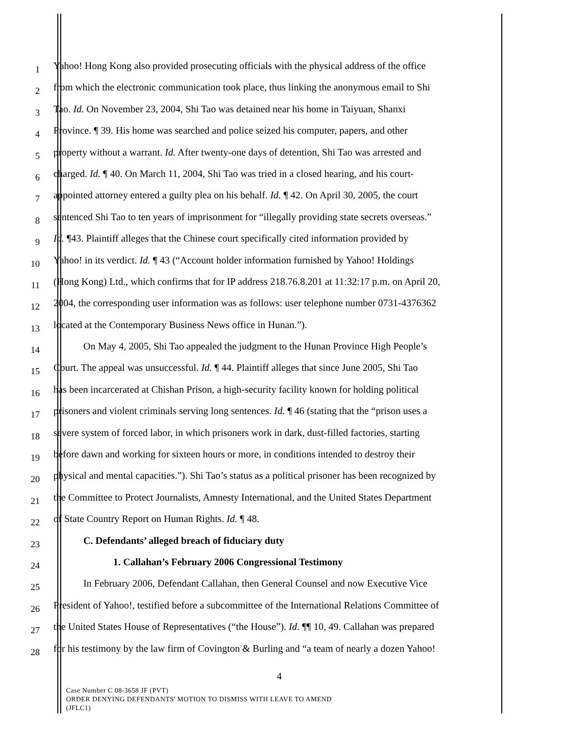1 Yahoo! Hong Kong also provided prosecuting officials with the physical address of the office
2 from which the electronic communication took place, thus linking the anonymous email to Shi
3 Tao. Id. On November 23, 2004, Shi Tao was detained near his home in Taiyuan, Shanxi
4 Province. ¶ 39. His home was searched and police seized his computer, papers, and other
5 property without a warrant. Id. After twenty-one days of detention, Shi Tao was arrested and
6 charged. Id. ¶ 40. On March 11, 2004, Shi Tao was tried in a closed hearing, and his court-
7 appointed attorney entered a guilty plea on his behalf. Id. ¶ 42. On April 30, 2005, the court
8 sentenced Shi Tao to ten years of imprisonment for “illegally providing state secrets overseas.”
9 Id. ¶43. Plaintiff alleges that the Chinese court specifically cited information provided by
10 Yahoo! in its verdict. Id. ¶ 43 (“Account holder information furnished by Yahoo! Holdings
11 (Hong Kong) Ltd., which confirms that for IP address 218.76.8.201 at 11:32:17 p.m. on April 20,
12 2004, the corresponding user information was as follows: user telephone number 0731-4376362
13 located at the Contemporary Business News office in Hunan.”).
14   On May 4, 2005, Shi Tao appealed the judgment to the Hunan Province High People’s
15 Court. The appeal was unsuccessful. Id. ¶ 44. Plaintiff alleges that since June 2005, Shi Tao
16 has been incarcerated at Chishan Prison, a high-security facility known for holding political
17 prisoners and violent criminals serving long sentences. Id. ¶ 46 (stating that the “prison uses a
18 severe system of forced labor, in which prisoners work in dark, dust-filled factories, starting
19 before dawn and working for sixteen hours or more, in conditions intended to destroy their
20 physical and mental capacities.”). Shi Tao’s status as a political prisoner has been recognized by
21 the Committee to Protect Journalists, Amnesty International, and the United States Department
22 of State Country Report on Human Rights. Id. ¶ 48.
23   C. Defendants’ alleged breach of fiduciary duty
24      1. Callahan’s February 2006 Congressional Testimony
25   In February 2006, Defendant Callahan, then General Counsel and now Executive Vice
26 President of Yahoo!, testified before a subcommittee of the International Relations Committee of
27 the United States House of Representatives (“the House”). Id. ¶¶ 10, 49. Callahan was prepared
28 for his testimony by the law firm of Covington & Burling and “a team of nearly a dozen Yahoo!
4
Case Number C 08-3658 JF (PVT)
ORDER DENYING DEFENDANTS' MOTION TO DISMISS WITH LEAVE TO AMEND
(JFLC1)